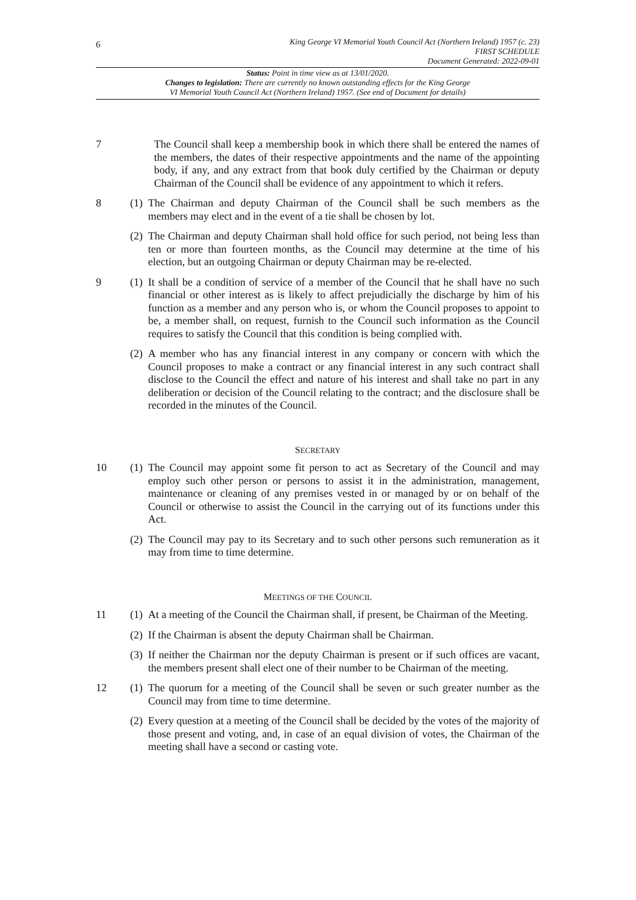6
King George VI Memorial Youth Council Act (Northern Ireland) 1957 (c. 23)
FIRST SCHEDULE
Document Generated: 2022-09-01
Status: Point in time view as at 13/01/2020.
Changes to legislation: There are currently no known outstanding effects for the King George
VI Memorial Youth Council Act (Northern Ireland) 1957. (See end of Document for details)
7 The Council shall keep a membership book in which there shall be entered the names of the members, the dates of their respective appointments and the name of the appointing body, if any, and any extract from that book duly certified by the Chairman or deputy Chairman of the Council shall be evidence of any appointment to which it refers.
8 (1)
The Chairman and deputy Chairman of the Council shall be such members as the members may elect and in the event of a tie shall be chosen by lot.
(2)
The Chairman and deputy Chairman shall hold office for such period, not being less than ten or more than fourteen months, as the Council may determine at the time of his election, but an outgoing Chairman or deputy Chairman may be re-elected.
9 (1)
It shall be a condition of service of a member of the Council that he shall have no such financial or other interest as is likely to affect prejudicially the discharge by him of his function as a member and any person who is, or whom the Council proposes to appoint to be, a member shall, on request, furnish to the Council such information as the Council requires to satisfy the Council that this condition is being complied with.
(2)
A member who has any financial interest in any company or concern with which the Council proposes to make a contract or any financial interest in any such contract shall disclose to the Council the effect and nature of his interest and shall take no part in any deliberation or decision of the Council relating to the contract; and the disclosure shall be recorded in the minutes of the Council.
SECRETARY
10 (1)
The Council may appoint some fit person to act as Secretary of the Council and may employ such other person or persons to assist it in the administration, management, maintenance or cleaning of any premises vested in or managed by or on behalf of the Council or otherwise to assist the Council in the carrying out of its functions under this Act.
(2)
The Council may pay to its Secretary and to such other persons such remuneration as it may from time to time determine.
MEETINGS OF THE COUNCIL
11 (1)
At a meeting of the Council the Chairman shall, if present, be Chairman of the Meeting.
(2)
If the Chairman is absent the deputy Chairman shall be Chairman.
(3)
If neither the Chairman nor the deputy Chairman is present or if such offices are vacant, the members present shall elect one of their number to be Chairman of the meeting.
12 (1)
The quorum for a meeting of the Council shall be seven or such greater number as the Council may from time to time determine.
(2)
Every question at a meeting of the Council shall be decided by the votes of the majority of those present and voting, and, in case of an equal division of votes, the Chairman of the meeting shall have a second or casting vote.